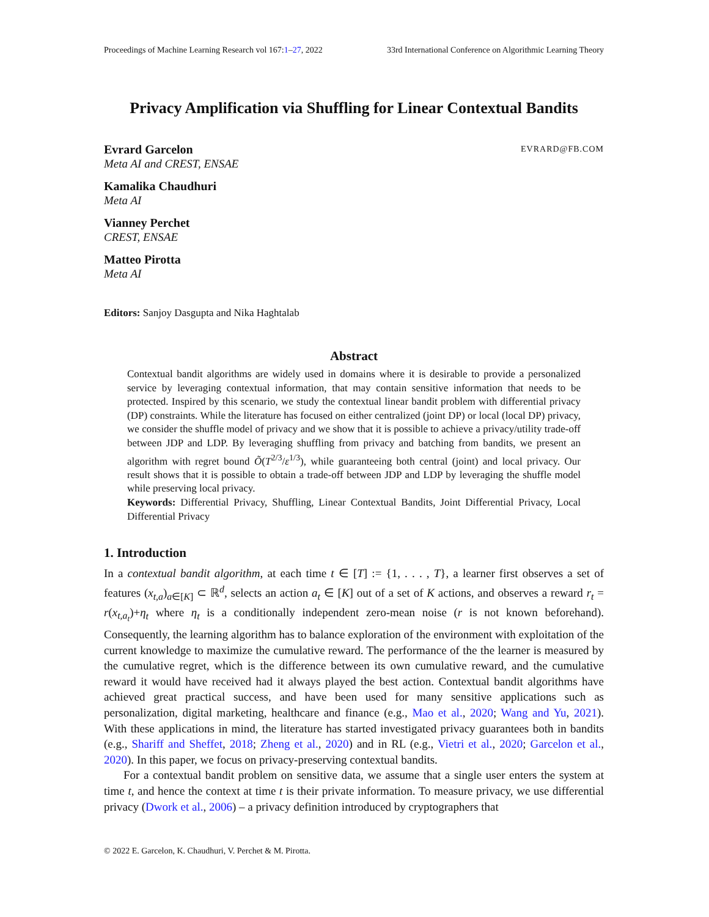Proceedings of Machine Learning Research vol 167:1–27, 2022 33rd International Conference on Algorithmic Learning Theory
Privacy Amplification via Shuffling for Linear Contextual Bandits
Evrard Garcelon EVRARD@FB.COM
Meta AI and CREST, ENSAE
Kamalika Chaudhuri
Meta AI
Vianney Perchet
CREST, ENSAE
Matteo Pirotta
Meta AI
Editors: Sanjoy Dasgupta and Nika Haghtalab
Abstract
Contextual bandit algorithms are widely used in domains where it is desirable to provide a personalized service by leveraging contextual information, that may contain sensitive information that needs to be protected. Inspired by this scenario, we study the contextual linear bandit problem with differential privacy (DP) constraints. While the literature has focused on either centralized (joint DP) or local (local DP) privacy, we consider the shuffle model of privacy and we show that it is possible to achieve a privacy/utility trade-off between JDP and LDP. By leveraging shuffling from privacy and batching from bandits, we present an algorithm with regret bound Õ(T<sup>2/3</sup>/ε<sup>1/3</sup>), while guaranteeing both central (joint) and local privacy. Our result shows that it is possible to obtain a trade-off between JDP and LDP by leveraging the shuffle model while preserving local privacy.
Keywords: Differential Privacy, Shuffling, Linear Contextual Bandits, Joint Differential Privacy, Local Differential Privacy
1. Introduction
In a contextual bandit algorithm, at each time t ∈ [T] := {1, . . . , T}, a learner first observes a set of features (x<sub>t,a</sub>)<sub>a∈[K]</sub> ⊂ ℝ<sup>d</sup>, selects an action a<sub>t</sub> ∈ [K] out of a set of K actions, and observes a reward r<sub>t</sub> = r(x<sub>t,a<sub>t</sub></sub>)+η<sub>t</sub> where η<sub>t</sub> is a conditionally independent zero-mean noise (r is not known beforehand). Consequently, the learning algorithm has to balance exploration of the environment with exploitation of the current knowledge to maximize the cumulative reward. The performance of the the learner is measured by the cumulative regret, which is the difference between its own cumulative reward, and the cumulative reward it would have received had it always played the best action. Contextual bandit algorithms have achieved great practical success, and have been used for many sensitive applications such as personalization, digital marketing, healthcare and finance (e.g., Mao et al., 2020; Wang and Yu, 2021). With these applications in mind, the literature has started investigated privacy guarantees both in bandits (e.g., Shariff and Sheffet, 2018; Zheng et al., 2020) and in RL (e.g., Vietri et al., 2020; Garcelon et al., 2020). In this paper, we focus on privacy-preserving contextual bandits.
For a contextual bandit problem on sensitive data, we assume that a single user enters the system at time t, and hence the context at time t is their private information. To measure privacy, we use differential privacy (Dwork et al., 2006) – a privacy definition introduced by cryptographers that
© 2022 E. Garcelon, K. Chaudhuri, V. Perchet & M. Pirotta.